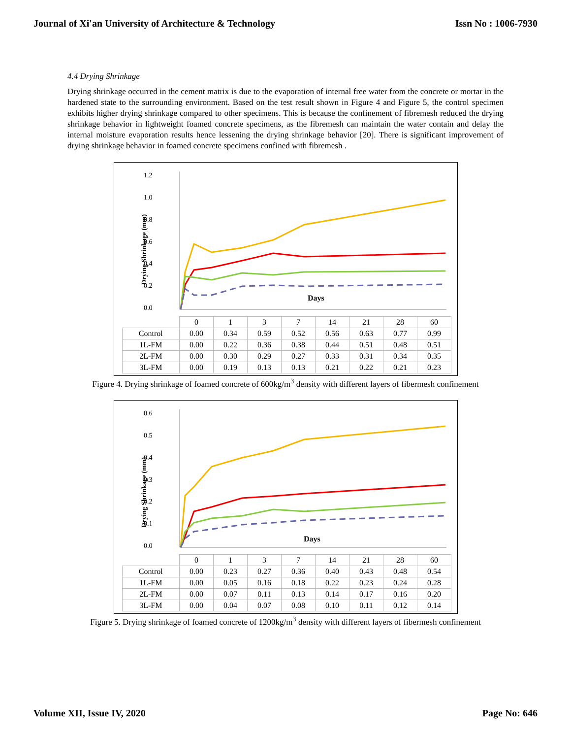Journal of Xi'an University of Architecture & Technology Issn No : 1006-7930
4.4 Drying Shrinkage
Drying shrinkage occurred in the cement matrix is due to the evaporation of internal free water from the concrete or mortar in the hardened state to the surrounding environment. Based on the test result shown in Figure 4 and Figure 5, the control specimen exhibits higher drying shrinkage compared to other specimens. This is because the confinement of fibremesh reduced the drying shrinkage behavior in lightweight foamed concrete specimens, as the fibremesh can maintain the water contain and delay the internal moisture evaporation results hence lessening the drying shrinkage behavior [20]. There is significant improvement of drying shrinkage behavior in foamed concrete specimens confined with fibremesh .
1.2
1.0
0.8
0.6
0.4
0.2
0.0
Drying Shrinkage (mm)
Days
| | 0 | 1 | 3 | 7 | 14 | 21 | 28 | 60 |
| --- | --- | --- | --- | --- | --- | --- | --- | --- |
| Control | 0.00 | 0.34 | 0.59 | 0.52 | 0.56 | 0.63 | 0.77 | 0.99 |
| 1L-FM | 0.00 | 0.22 | 0.36 | 0.38 | 0.44 | 0.51 | 0.48 | 0.51 |
| 2L-FM | 0.00 | 0.30 | 0.29 | 0.27 | 0.33 | 0.31 | 0.34 | 0.35 |
| 3L-FM | 0.00 | 0.19 | 0.13 | 0.13 | 0.21 | 0.22 | 0.21 | 0.23 |
Figure 4. Drying shrinkage of foamed concrete of 600kg/m<sup>3</sup> density with different layers of fibermesh confinement
0.6
0.5
0.4
0.3
0.2
0.1
0.0
Drying Shrinkage (mm)
Days
| | 0 | 1 | 3 | 7 | 14 | 21 | 28 | 60 |
| --- | --- | --- | --- | --- | --- | --- | --- | --- |
| Control | 0.00 | 0.23 | 0.27 | 0.36 | 0.40 | 0.43 | 0.48 | 0.54 |
| 1L-FM | 0.00 | 0.05 | 0.16 | 0.18 | 0.22 | 0.23 | 0.24 | 0.28 |
| 2L-FM | 0.00 | 0.07 | 0.11 | 0.13 | 0.14 | 0.17 | 0.16 | 0.20 |
| 3L-FM | 0.00 | 0.04 | 0.07 | 0.08 | 0.10 | 0.11 | 0.12 | 0.14 |
Figure 5. Drying shrinkage of foamed concrete of 1200kg/m<sup>3</sup> density with different layers of fibermesh confinement
Volume XII, Issue IV, 2020 Page No: 646